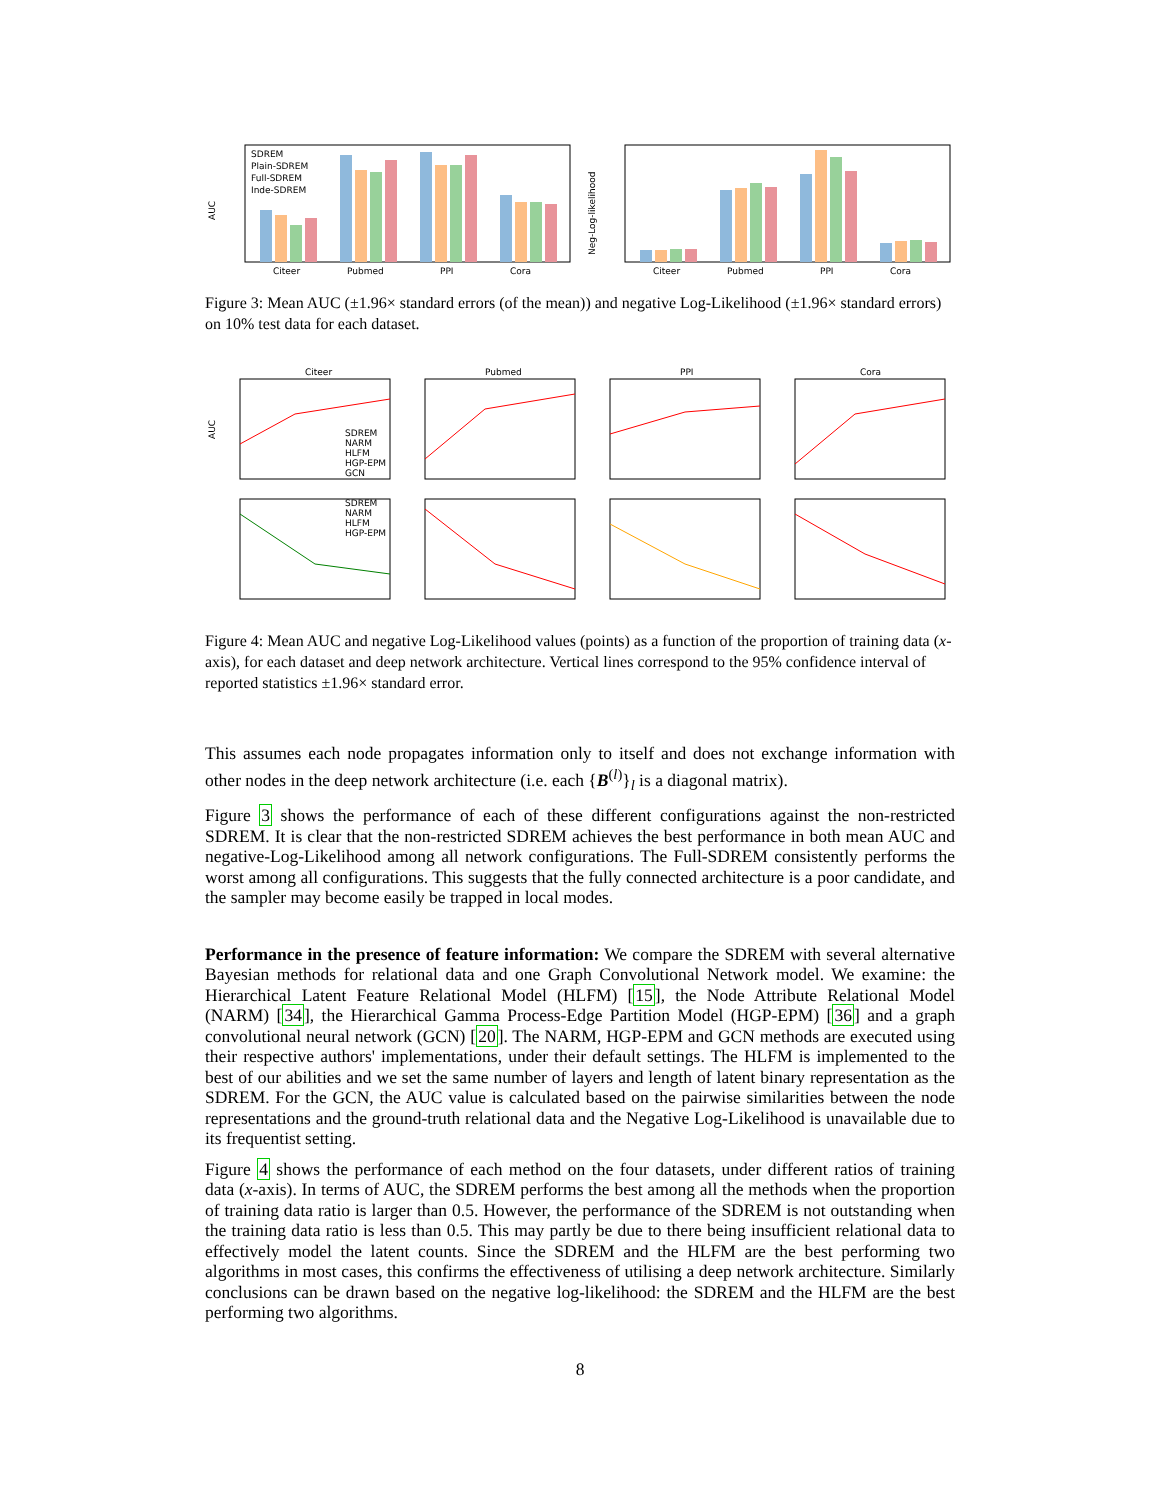AUC
SDREM
Plain-SDREM
Full-SDREM
Inde-SDREM
Citeer
Pubmed
PPI
Cora
Neg-Log-likelihood
Citeer
Pubmed
PPI
Cora
Figure 3: Mean AUC (±1.96× standard errors (of the mean)) and negative Log-Likelihood (±1.96× standard errors) on 10% test data for each dataset.
Citeer
Pubmed
PPI
Cora
SDREM
NARM
HLFM
HGP-EPM
GCN
SDREM
NARM
HLFM
HGP-EPM
AUC
Figure 4: Mean AUC and negative Log-Likelihood values (points) as a function of the proportion of training data (x-axis), for each dataset and deep network architecture. Vertical lines correspond to the 95% confidence interval of reported statistics ±1.96× standard error.
This assumes each node propagates information only to itself and does not exchange information with other nodes in the deep network architecture (i.e. each {B<sup>(l)</sup>}<sub>l</sub> is a diagonal matrix).
Figure 3 shows the performance of each of these different configurations against the non-restricted SDREM. It is clear that the non-restricted SDREM achieves the best performance in both mean AUC and negative-Log-Likelihood among all network configurations. The Full-SDREM consistently performs the worst among all configurations. This suggests that the fully connected architecture is a poor candidate, and the sampler may become easily be trapped in local modes.
Performance in the presence of feature information: We compare the SDREM with several alternative Bayesian methods for relational data and one Graph Convolutional Network model. We examine: the Hierarchical Latent Feature Relational Model (HLFM) [15], the Node Attribute Relational Model (NARM) [34], the Hierarchical Gamma Process-Edge Partition Model (HGP-EPM) [36] and a graph convolutional neural network (GCN) [20]. The NARM, HGP-EPM and GCN methods are executed using their respective authors' implementations, under their default settings. The HLFM is implemented to the best of our abilities and we set the same number of layers and length of latent binary representation as the SDREM. For the GCN, the AUC value is calculated based on the pairwise similarities between the node representations and the ground-truth relational data and the Negative Log-Likelihood is unavailable due to its frequentist setting.
Figure 4 shows the performance of each method on the four datasets, under different ratios of training data (x-axis). In terms of AUC, the SDREM performs the best among all the methods when the proportion of training data ratio is larger than 0.5. However, the performance of the SDREM is not outstanding when the training data ratio is less than 0.5. This may partly be due to there being insufficient relational data to effectively model the latent counts. Since the SDREM and the HLFM are the best performing two algorithms in most cases, this confirms the effectiveness of utilising a deep network architecture. Similarly conclusions can be drawn based on the negative log-likelihood: the SDREM and the HLFM are the best performing two algorithms.
8